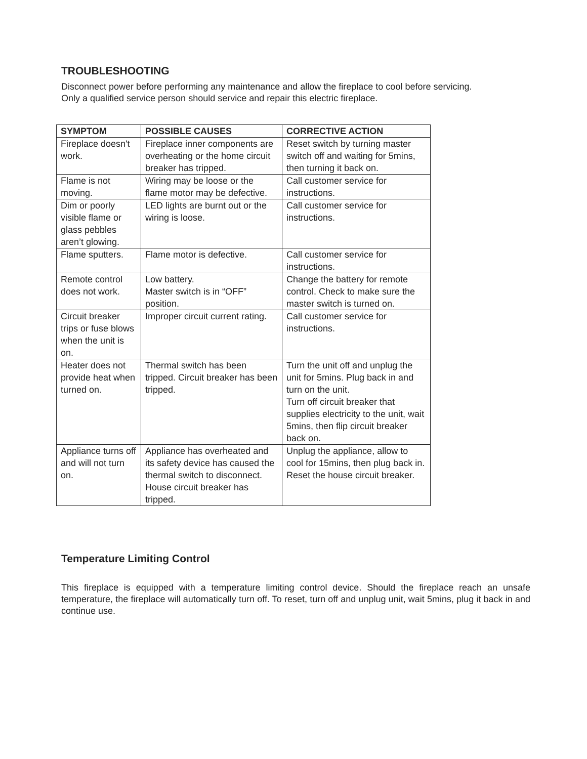TROUBLESHOOTING
Disconnect power before performing any maintenance and allow the fireplace to cool before servicing.
Only a qualified service person should service and repair this electric fireplace.
| SYMPTOM | POSSIBLE CAUSES | CORRECTIVE ACTION |
| --- | --- | --- |
| Fireplace doesn't work. | Fireplace inner components are overheating or the home circuit breaker has tripped. | Reset switch by turning master switch off and waiting for 5mins, then turning it back on. |
| Flame is not moving. | Wiring may be loose or the flame motor may be defective. | Call customer service for instructions. |
| Dim or poorly visible flame or glass pebbles aren’t glowing. | LED lights are burnt out or the wiring is loose. | Call customer service for instructions. |
| Flame sputters. | Flame motor is defective. | Call customer service for instructions. |
| Remote control does not work. | Low battery. Master switch is in “OFF” position. | Change the battery for remote control. Check to make sure the master switch is turned on. |
| Circuit breaker trips or fuse blows when the unit is on. | Improper circuit current rating. | Call customer service for instructions. |
| Heater does not provide heat when turned on. | Thermal switch has been tripped. Circuit breaker has been tripped. | Turn the unit off and unplug the unit for 5mins. Plug back in and turn on the unit. Turn off circuit breaker that supplies electricity to the unit, wait 5mins, then flip circuit breaker back on. |
| Appliance turns off and will not turn on. | Appliance has overheated and its safety device has caused the thermal switch to disconnect. House circuit breaker has tripped. | Unplug the appliance, allow to cool for 15mins, then plug back in. Reset the house circuit breaker. |
Temperature Limiting Control
This fireplace is equipped with a temperature limiting control device. Should the fireplace reach an unsafe temperature, the fireplace will automatically turn off. To reset, turn off and unplug unit, wait 5mins, plug it back in and continue use.